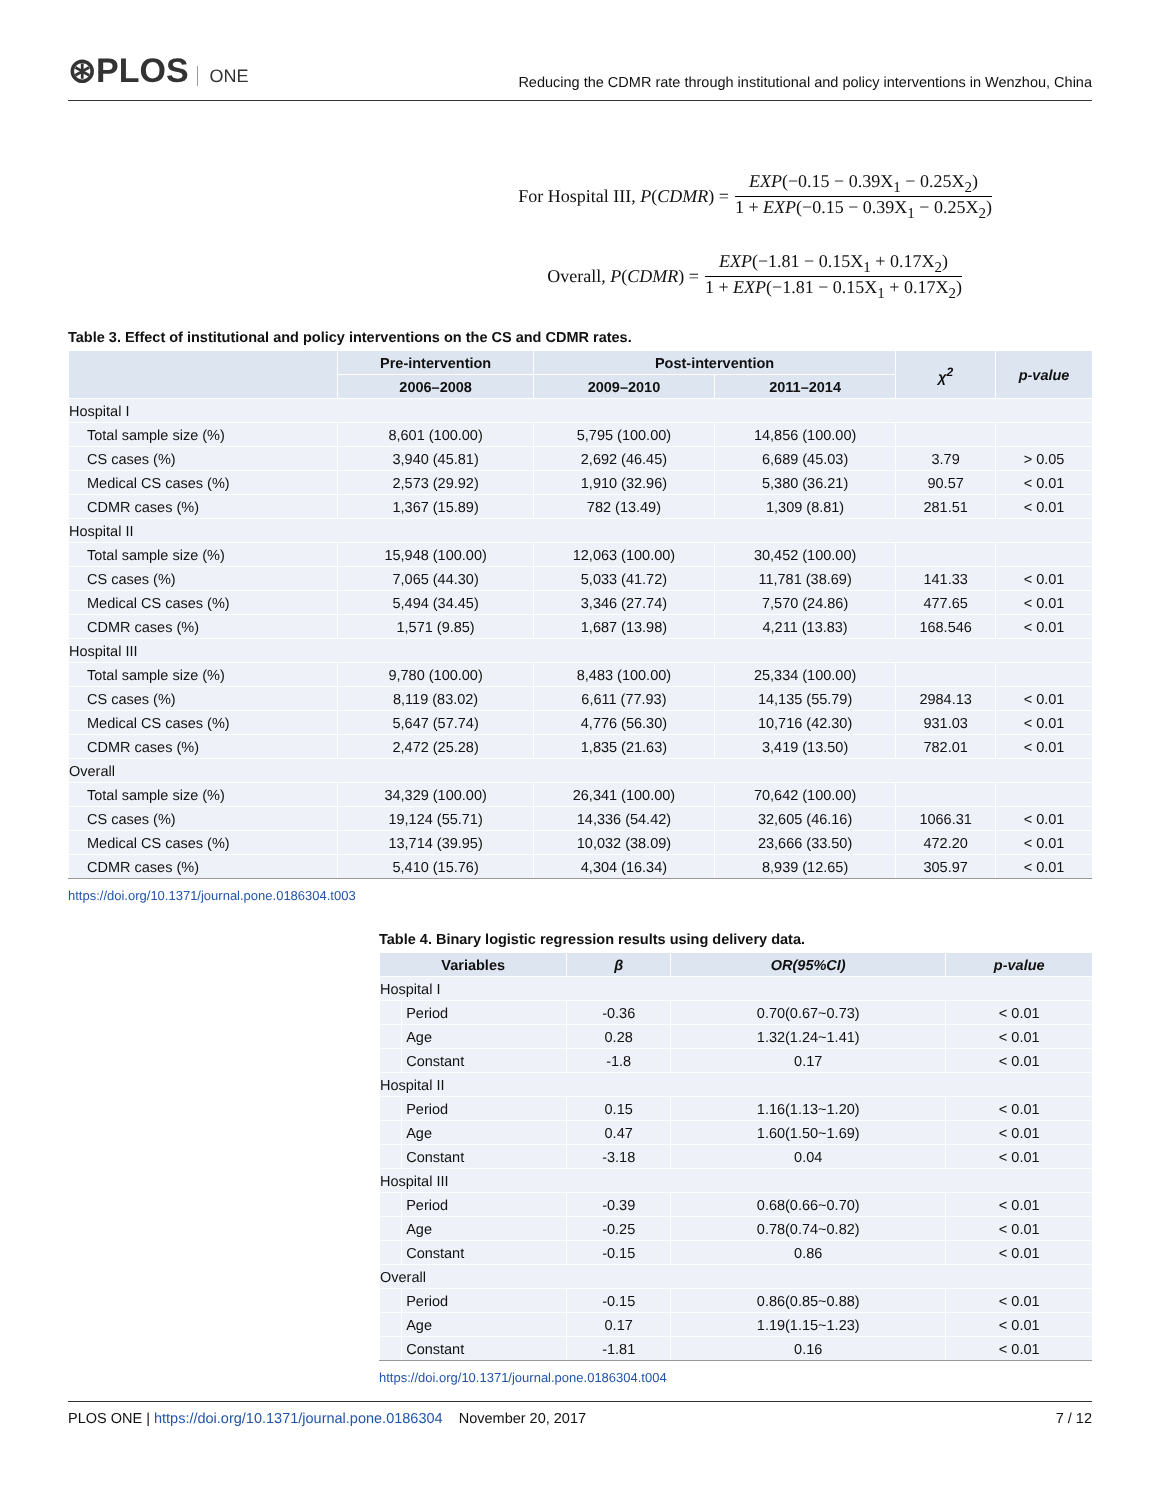⊛PLOS ONE
Reducing the CDMR rate through institutional and policy interventions in Wenzhou, China
For Hospital III, P (CDMR) =
EXP(−0.15 − 0.39X<sub>1</sub> − 0.25X<sub>2</sub>)
1 + EXP(−0.15 − 0.39X<sub>1</sub> − 0.25X<sub>2</sub>)
Overall, P (CDMR) =
EXP(−1.81 − 0.15X<sub>1</sub> + 0.17X<sub>2</sub>)
1 + EXP(−1.81 − 0.15X<sub>1</sub> + 0.17X<sub>2</sub>)
Table 3. Effect of institutional and policy interventions on the CS and CDMR rates.
| | Pre-intervention | Post-intervention | | χ<sup>2</sup> | p-value |
| --- | --- | --- | --- | --- | --- |
| | 2006–2008 | 2009–2010 | 2011–2014 | | |
| Hospital I | | | | | |
| Total sample size (%) | 8,601 (100.00) | 5,795 (100.00) | 14,856 (100.00) | | |
| CS cases (%) | 3,940 (45.81) | 2,692 (46.45) | 6,689 (45.03) | 3.79 | > 0.05 |
| Medical CS cases (%) | 2,573 (29.92) | 1,910 (32.96) | 5,380 (36.21) | 90.57 | < 0.01 |
| CDMR cases (%) | 1,367 (15.89) | 782 (13.49) | 1,309 (8.81) | 281.51 | < 0.01 |
| Hospital II | | | | | |
| Total sample size (%) | 15,948 (100.00) | 12,063 (100.00) | 30,452 (100.00) | | |
| CS cases (%) | 7,065 (44.30) | 5,033 (41.72) | 11,781 (38.69) | 141.33 | < 0.01 |
| Medical CS cases (%) | 5,494 (34.45) | 3,346 (27.74) | 7,570 (24.86) | 477.65 | < 0.01 |
| CDMR cases (%) | 1,571 (9.85) | 1,687 (13.98) | 4,211 (13.83) | 168.546 | < 0.01 |
| Hospital III | | | | | |
| Total sample size (%) | 9,780 (100.00) | 8,483 (100.00) | 25,334 (100.00) | | |
| CS cases (%) | 8,119 (83.02) | 6,611 (77.93) | 14,135 (55.79) | 2984.13 | < 0.01 |
| Medical CS cases (%) | 5,647 (57.74) | 4,776 (56.30) | 10,716 (42.30) | 931.03 | < 0.01 |
| CDMR cases (%) | 2,472 (25.28) | 1,835 (21.63) | 3,419 (13.50) | 782.01 | < 0.01 |
| Overall | | | | | |
| Total sample size (%) | 34,329 (100.00) | 26,341 (100.00) | 70,642 (100.00) | | |
| CS cases (%) | 19,124 (55.71) | 14,336 (54.42) | 32,605 (46.16) | 1066.31 | < 0.01 |
| Medical CS cases (%) | 13,714 (39.95) | 10,032 (38.09) | 23,666 (33.50) | 472.20 | < 0.01 |
| CDMR cases (%) | 5,410 (15.76) | 4,304 (16.34) | 8,939 (12.65) | 305.97 | < 0.01 |
https://doi.org/10.1371/journal.pone.0186304.t003
Table 4. Binary logistic regression results using delivery data.
| Variables | | β | OR(95%CI) | p-value |
| --- | --- | --- | --- | --- |
| Hospital I | | | | |
| | Period | -0.36 | 0.70(0.67~0.73) | < 0.01 |
| | Age | 0.28 | 1.32(1.24~1.41) | < 0.01 |
| | Constant | -1.8 | 0.17 | < 0.01 |
| Hospital II | | | | |
| | Period | 0.15 | 1.16(1.13~1.20) | < 0.01 |
| | Age | 0.47 | 1.60(1.50~1.69) | < 0.01 |
| | Constant | -3.18 | 0.04 | < 0.01 |
| Hospital III | | | | |
| | Period | -0.39 | 0.68(0.66~0.70) | < 0.01 |
| | Age | -0.25 | 0.78(0.74~0.82) | < 0.01 |
| | Constant | -0.15 | 0.86 | < 0.01 |
| Overall | | | | |
| | Period | -0.15 | 0.86(0.85~0.88) | < 0.01 |
| | Age | 0.17 | 1.19(1.15~1.23) | < 0.01 |
| | Constant | -1.81 | 0.16 | < 0.01 |
https://doi.org/10.1371/journal.pone.0186304.t004
PLOS ONE | https://doi.org/10.1371/journal.pone.0186304 November 20, 2017
7 / 12